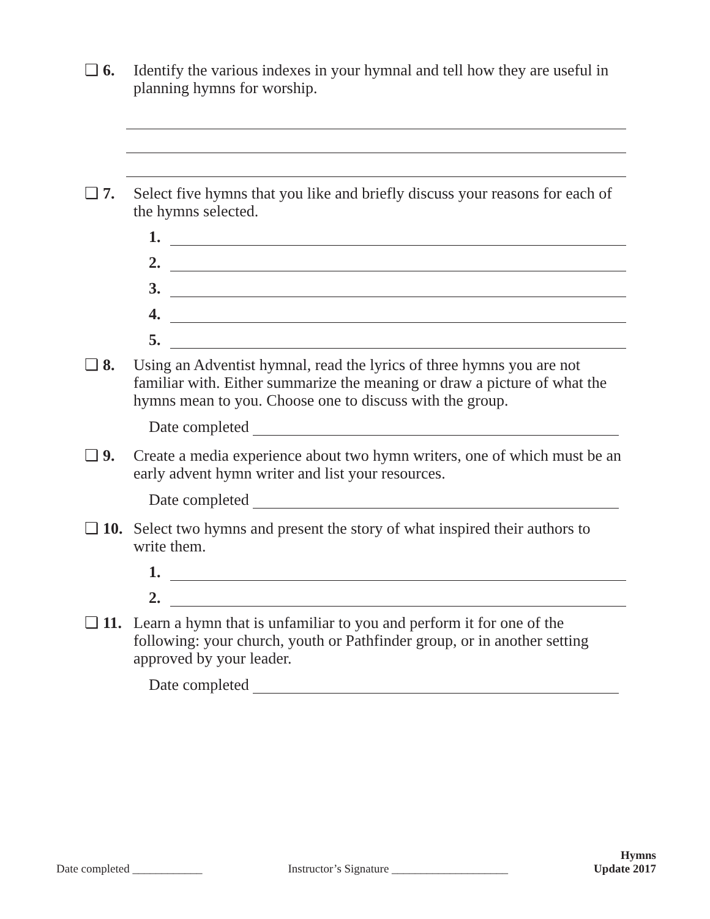❏ 6. Identify the various indexes in your hymnal and tell how they are useful in planning hymns for worship.
❏ 7. Select five hymns that you like and briefly discuss your reasons for each of the hymns selected.
1.
2.
3.
4.
5.
❏ 8. Using an Adventist hymnal, read the lyrics of three hymns you are not familiar with. Either summarize the meaning or draw a picture of what the hymns mean to you. Choose one to discuss with the group.
Date completed
❏ 9. Create a media experience about two hymn writers, one of which must be an early advent hymn writer and list your resources.
Date completed
❏ 10. Select two hymns and present the story of what inspired their authors to write them.
1.
2.
❏ 11. Learn a hymn that is unfamiliar to you and perform it for one of the following: your church, youth or Pathfinder group, or in another setting approved by your leader.
Date completed
Date completed ____________
Instructor’s Signature ____________________
Hymns
Update 2017